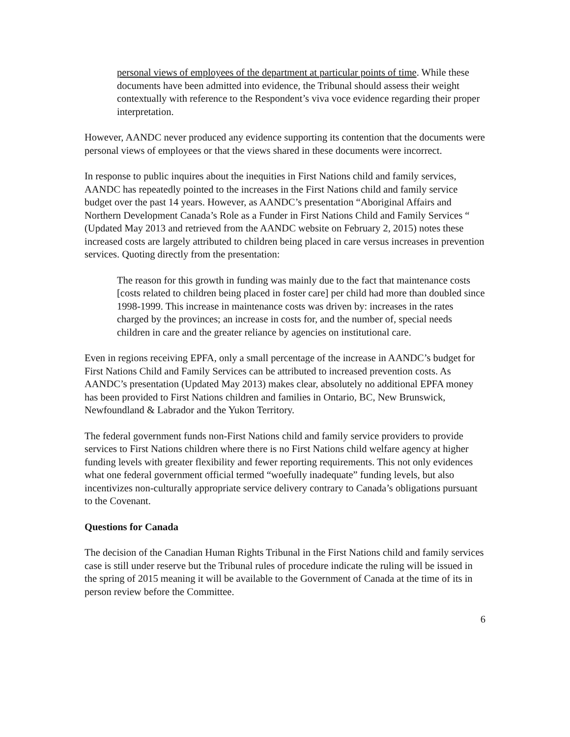personal views of employees of the department at particular points of time. While these documents have been admitted into evidence, the Tribunal should assess their weight contextually with reference to the Respondent’s viva voce evidence regarding their proper interpretation.
However, AANDC never produced any evidence supporting its contention that the documents were personal views of employees or that the views shared in these documents were incorrect.
In response to public inquires about the inequities in First Nations child and family services, AANDC has repeatedly pointed to the increases in the First Nations child and family service budget over the past 14 years. However, as AANDC’s presentation “Aboriginal Affairs and Northern Development Canada’s Role as a Funder in First Nations Child and Family Services “ (Updated May 2013 and retrieved from the AANDC website on February 2, 2015) notes these increased costs are largely attributed to children being placed in care versus increases in prevention services. Quoting directly from the presentation:
The reason for this growth in funding was mainly due to the fact that maintenance costs [costs related to children being placed in foster care] per child had more than doubled since 1998-1999. This increase in maintenance costs was driven by: increases in the rates charged by the provinces; an increase in costs for, and the number of, special needs children in care and the greater reliance by agencies on institutional care.
Even in regions receiving EPFA, only a small percentage of the increase in AANDC’s budget for First Nations Child and Family Services can be attributed to increased prevention costs. As AANDC’s presentation (Updated May 2013) makes clear, absolutely no additional EPFA money has been provided to First Nations children and families in Ontario, BC, New Brunswick, Newfoundland & Labrador and the Yukon Territory.
The federal government funds non-First Nations child and family service providers to provide services to First Nations children where there is no First Nations child welfare agency at higher funding levels with greater flexibility and fewer reporting requirements. This not only evidences what one federal government official termed “woefully inadequate” funding levels, but also incentivizes non-culturally appropriate service delivery contrary to Canada’s obligations pursuant to the Covenant.
Questions for Canada
The decision of the Canadian Human Rights Tribunal in the First Nations child and family services case is still under reserve but the Tribunal rules of procedure indicate the ruling will be issued in the spring of 2015 meaning it will be available to the Government of Canada at the time of its in person review before the Committee.
6